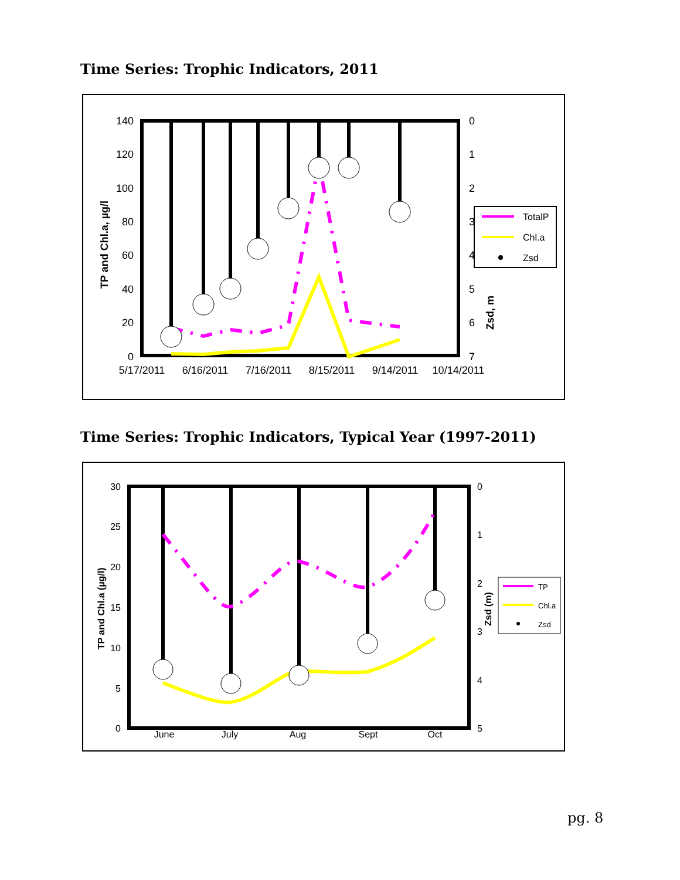Time Series: Trophic Indicators, 2011
140
120
100
80
60
40
20
0
0
1
2
3
4
5
6
7
5/17/2011
6/16/2011
7/16/2011
8/15/2011
9/14/2011
10/14/2011
TP and Chl.a, µg/l
Zsd, m
TotalP
Chl.a
Zsd
Time Series: Trophic Indicators, Typical Year (1997-2011)
30
25
20
15
10
5
0
0
1
2
3
4
5
June
July
Aug
Sept
Oct
TP and Chl.a (µg/l)
Zsd (m)
TP
Chl.a
Zsd
pg. 8